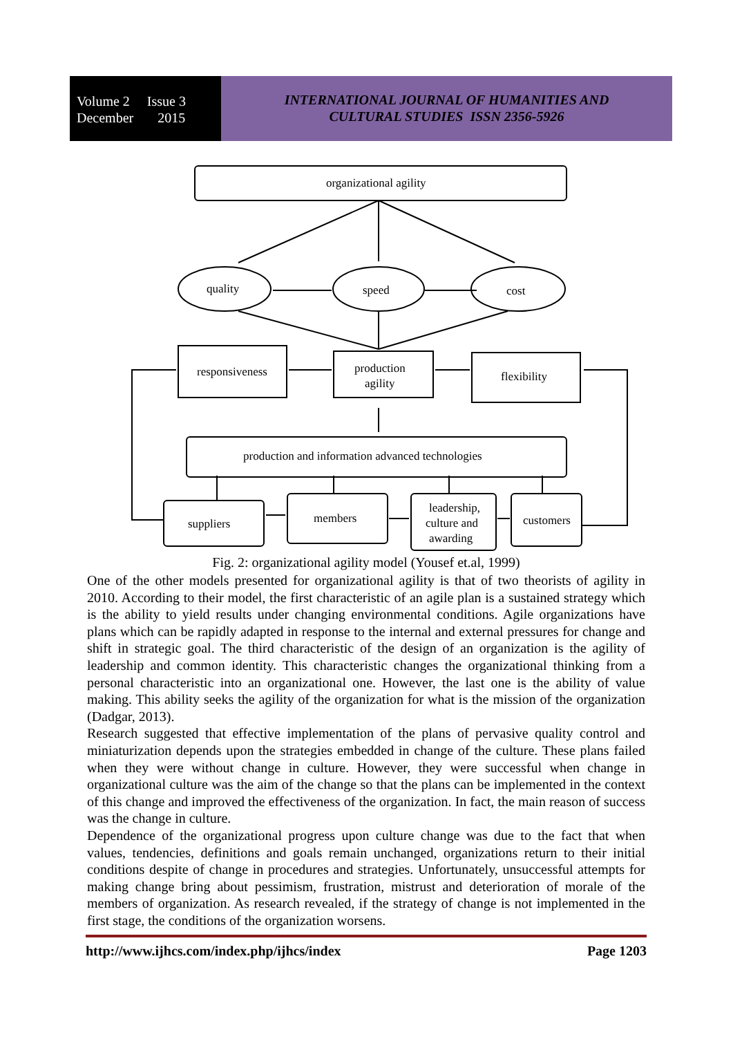Volume 2 Issue 3
December 2015
INTERNATIONAL JOURNAL OF HUMANITIES AND
CULTURAL STUDIES ISSN 2356-5926
organizational agility
quality
speed
cost
responsiveness
production
agility
flexibility
production and information advanced technologies
suppliers
members
leadership,
culture and
awarding
customers
Fig. 2: organizational agility model (Yousef et.al, 1999)
One of the other models presented for organizational agility is that of two theorists of agility in 2010. According to their model, the first characteristic of an agile plan is a sustained strategy which is the ability to yield results under changing environmental conditions. Agile organizations have plans which can be rapidly adapted in response to the internal and external pressures for change and shift in strategic goal. The third characteristic of the design of an organization is the agility of leadership and common identity. This characteristic changes the organizational thinking from a personal characteristic into an organizational one. However, the last one is the ability of value making. This ability seeks the agility of the organization for what is the mission of the organization (Dadgar, 2013).
Research suggested that effective implementation of the plans of pervasive quality control and miniaturization depends upon the strategies embedded in change of the culture. These plans failed when they were without change in culture. However, they were successful when change in organizational culture was the aim of the change so that the plans can be implemented in the context of this change and improved the effectiveness of the organization. In fact, the main reason of success was the change in culture.
Dependence of the organizational progress upon culture change was due to the fact that when values, tendencies, definitions and goals remain unchanged, organizations return to their initial conditions despite of change in procedures and strategies. Unfortunately, unsuccessful attempts for making change bring about pessimism, frustration, mistrust and deterioration of morale of the members of organization. As research revealed, if the strategy of change is not implemented in the first stage, the conditions of the organization worsens.
http://www.ijhcs.com/index.php/ijhcs/index Page 1203